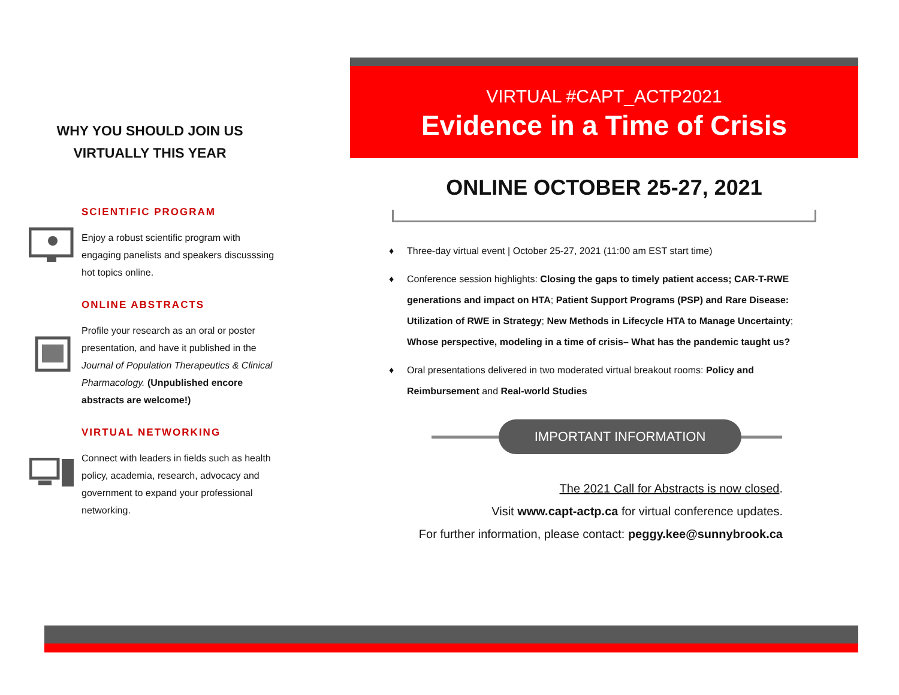WHY YOU SHOULD JOIN US
VIRTUALLY THIS YEAR
SCIENTIFIC PROGRAM
Enjoy a robust scientific program with engaging panelists and speakers discusssing hot topics online.
ONLINE ABSTRACTS
Profile your research as an oral or poster presentation, and have it published in the Journal of Population Therapeutics & Clinical Pharmacology. (Unpublished encore abstracts are welcome!)
VIRTUAL NETWORKING
Connect with leaders in fields such as health policy, academia, research, advocacy and government to expand your professional networking.
VIRTUAL #CAPT_ACTP2021
Evidence in a Time of Crisis
ONLINE OCTOBER 25-27, 2021
♦ Three-day virtual event | October 25-27, 2021 (11:00 am EST start time)
♦ Conference session highlights: Closing the gaps to timely patient access; CAR-T-RWE generations and impact on HTA; Patient Support Programs (PSP) and Rare Disease: Utilization of RWE in Strategy; New Methods in Lifecycle HTA to Manage Uncertainty; Whose perspective, modeling in a time of crisis– What has the pandemic taught us?
♦ Oral presentations delivered in two moderated virtual breakout rooms: Policy and Reimbursement and Real-world Studies
IMPORTANT INFORMATION
The 2021 Call for Abstracts is now closed.
Visit www.capt-actp.ca for virtual conference updates.
For further information, please contact: peggy.kee@sunnybrook.ca